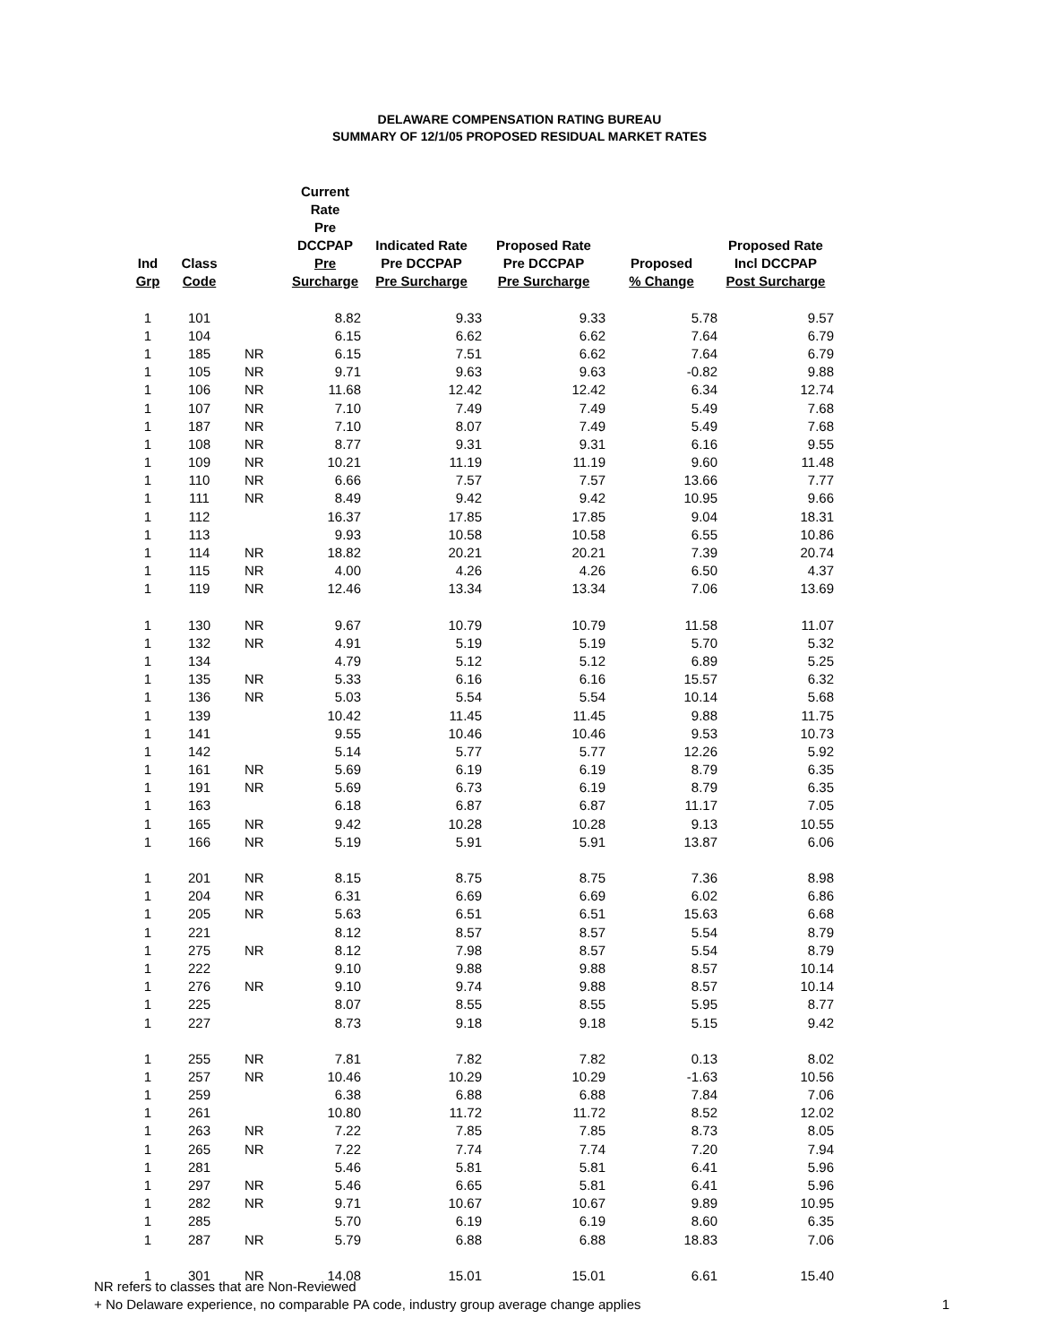DELAWARE COMPENSATION RATING BUREAU
SUMMARY OF 12/1/05 PROPOSED RESIDUAL MARKET RATES
| Ind Grp | Class Code | | Current Rate Pre DCCPAP Pre Surcharge | Indicated Rate Pre DCCPAP Pre Surcharge | Proposed Rate Pre DCCPAP Pre Surcharge | Proposed % Change | Proposed Rate Incl DCCPAP Post Surcharge |
| --- | --- | --- | --- | --- | --- | --- | --- |
| 1 | 101 | | 8.82 | 9.33 | 9.33 | 5.78 | 9.57 |
| 1 | 104 | | 6.15 | 6.62 | 6.62 | 7.64 | 6.79 |
| 1 | 185 | NR | 6.15 | 7.51 | 6.62 | 7.64 | 6.79 |
| 1 | 105 | NR | 9.71 | 9.63 | 9.63 | -0.82 | 9.88 |
| 1 | 106 | NR | 11.68 | 12.42 | 12.42 | 6.34 | 12.74 |
| 1 | 107 | NR | 7.10 | 7.49 | 7.49 | 5.49 | 7.68 |
| 1 | 187 | NR | 7.10 | 8.07 | 7.49 | 5.49 | 7.68 |
| 1 | 108 | NR | 8.77 | 9.31 | 9.31 | 6.16 | 9.55 |
| 1 | 109 | NR | 10.21 | 11.19 | 11.19 | 9.60 | 11.48 |
| 1 | 110 | NR | 6.66 | 7.57 | 7.57 | 13.66 | 7.77 |
| 1 | 111 | NR | 8.49 | 9.42 | 9.42 | 10.95 | 9.66 |
| 1 | 112 | | 16.37 | 17.85 | 17.85 | 9.04 | 18.31 |
| 1 | 113 | | 9.93 | 10.58 | 10.58 | 6.55 | 10.86 |
| 1 | 114 | NR | 18.82 | 20.21 | 20.21 | 7.39 | 20.74 |
| 1 | 115 | NR | 4.00 | 4.26 | 4.26 | 6.50 | 4.37 |
| 1 | 119 | NR | 12.46 | 13.34 | 13.34 | 7.06 | 13.69 |
| 1 | 130 | NR | 9.67 | 10.79 | 10.79 | 11.58 | 11.07 |
| 1 | 132 | NR | 4.91 | 5.19 | 5.19 | 5.70 | 5.32 |
| 1 | 134 | | 4.79 | 5.12 | 5.12 | 6.89 | 5.25 |
| 1 | 135 | NR | 5.33 | 6.16 | 6.16 | 15.57 | 6.32 |
| 1 | 136 | NR | 5.03 | 5.54 | 5.54 | 10.14 | 5.68 |
| 1 | 139 | | 10.42 | 11.45 | 11.45 | 9.88 | 11.75 |
| 1 | 141 | | 9.55 | 10.46 | 10.46 | 9.53 | 10.73 |
| 1 | 142 | | 5.14 | 5.77 | 5.77 | 12.26 | 5.92 |
| 1 | 161 | NR | 5.69 | 6.19 | 6.19 | 8.79 | 6.35 |
| 1 | 191 | NR | 5.69 | 6.73 | 6.19 | 8.79 | 6.35 |
| 1 | 163 | | 6.18 | 6.87 | 6.87 | 11.17 | 7.05 |
| 1 | 165 | NR | 9.42 | 10.28 | 10.28 | 9.13 | 10.55 |
| 1 | 166 | NR | 5.19 | 5.91 | 5.91 | 13.87 | 6.06 |
| 1 | 201 | NR | 8.15 | 8.75 | 8.75 | 7.36 | 8.98 |
| 1 | 204 | NR | 6.31 | 6.69 | 6.69 | 6.02 | 6.86 |
| 1 | 205 | NR | 5.63 | 6.51 | 6.51 | 15.63 | 6.68 |
| 1 | 221 | | 8.12 | 8.57 | 8.57 | 5.54 | 8.79 |
| 1 | 275 | NR | 8.12 | 7.98 | 8.57 | 5.54 | 8.79 |
| 1 | 222 | | 9.10 | 9.88 | 9.88 | 8.57 | 10.14 |
| 1 | 276 | NR | 9.10 | 9.74 | 9.88 | 8.57 | 10.14 |
| 1 | 225 | | 8.07 | 8.55 | 8.55 | 5.95 | 8.77 |
| 1 | 227 | | 8.73 | 9.18 | 9.18 | 5.15 | 9.42 |
| 1 | 255 | NR | 7.81 | 7.82 | 7.82 | 0.13 | 8.02 |
| 1 | 257 | NR | 10.46 | 10.29 | 10.29 | -1.63 | 10.56 |
| 1 | 259 | | 6.38 | 6.88 | 6.88 | 7.84 | 7.06 |
| 1 | 261 | | 10.80 | 11.72 | 11.72 | 8.52 | 12.02 |
| 1 | 263 | NR | 7.22 | 7.85 | 7.85 | 8.73 | 8.05 |
| 1 | 265 | NR | 7.22 | 7.74 | 7.74 | 7.20 | 7.94 |
| 1 | 281 | | 5.46 | 5.81 | 5.81 | 6.41 | 5.96 |
| 1 | 297 | NR | 5.46 | 6.65 | 5.81 | 6.41 | 5.96 |
| 1 | 282 | NR | 9.71 | 10.67 | 10.67 | 9.89 | 10.95 |
| 1 | 285 | | 5.70 | 6.19 | 6.19 | 8.60 | 6.35 |
| 1 | 287 | NR | 5.79 | 6.88 | 6.88 | 18.83 | 7.06 |
| 1 | 301 | NR | 14.08 | 15.01 | 15.01 | 6.61 | 15.40 |
NR refers to classes that are Non-Reviewed
+ No Delaware experience, no comparable PA code, industry group average change applies
1